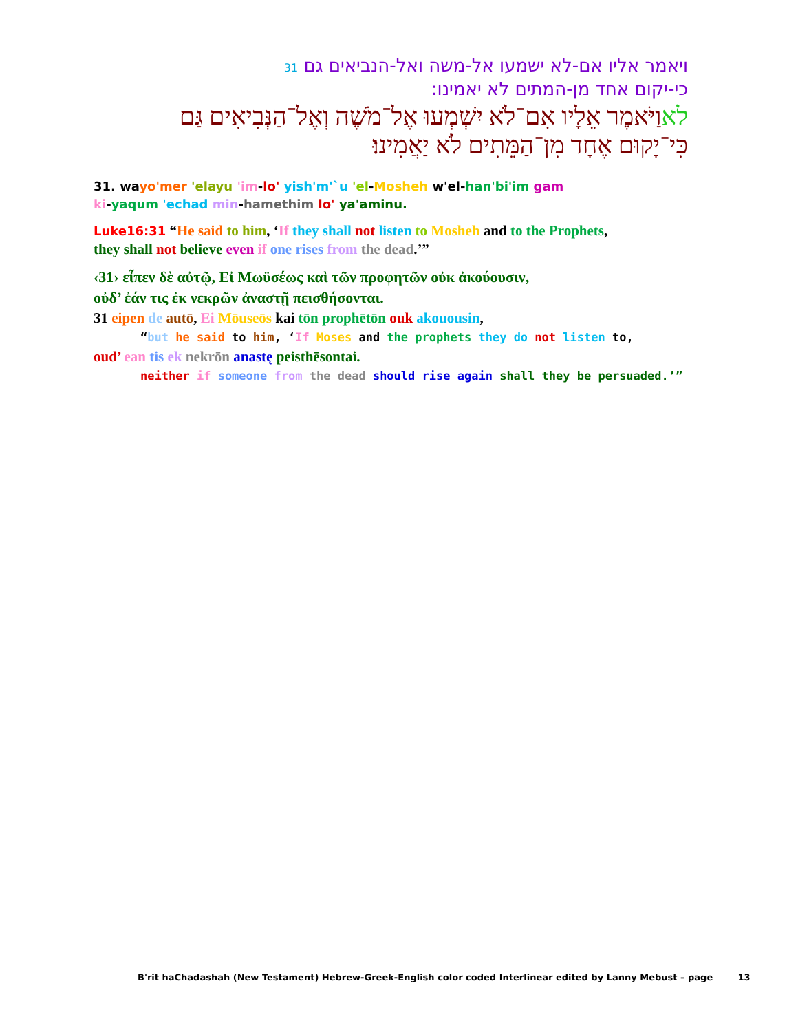ויאמר אליו אם-לא ישמעו אל-משה ואל-הנביאים גם 31
כי-יקום אחד מן-המתים לא יאמינו:
לאוַיֹּאמֶר אֵלָיו אִם־לֹא יִשְׁמְעוּ אֶל־מֹשֶׁה וְאֶל־הַנְּבִיאִים גַּם
כִּי־יָקוּם אֶחָד מִן־הַמֵּתִים לֹא יַאֲמִינוּ׃
31. wayo'mer 'elayu 'im-lo' yish'm'`u 'el-Mosheh w'el-han'bi'im gam
ki-yaqum 'echad min-hamethim lo' ya'aminu.
Luke16:31 “He said to him, ‘If they shall not listen to Mosheh and to the Prophets,
they shall not believe even if one rises from the dead.’”
‹31› εἶπεν δὲ αὐτῷ, Εἰ Μωϋσέως καὶ τῶν προφητῶν οὐκ ἀκούουσιν,
οὐδ’ ἐάν τις ἐκ νεκρῶν ἀναστῇ πεισθήσονται.
31 eipen de autō, Ei Mōuseōs kai tōn prophētōn ouk akouousin,
“but he said to him, ‘If Moses and the prophets they do not listen to,
oud’ ean tis ek nekrōn anastę peisthēsontai.
neither if someone from the dead should rise again shall they be persuaded.’”
B'rit haChadashah (New Testament) Hebrew-Greek-English color coded Interlinear edited by Lanny Mebust – page 13